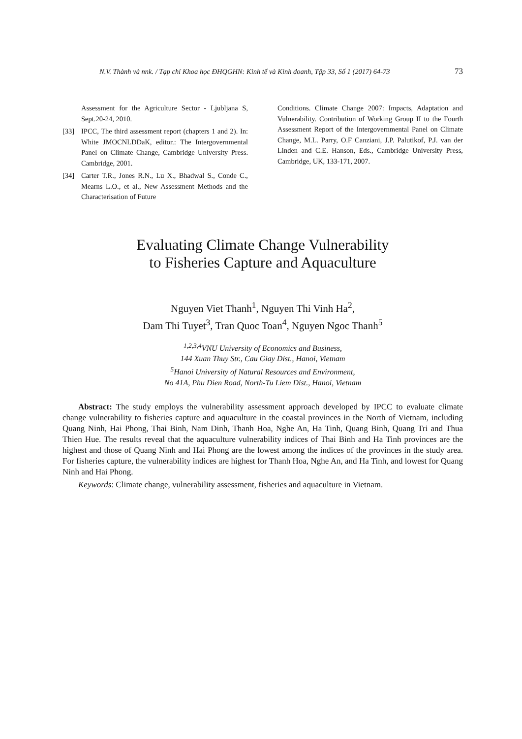N.V. Thành và nnk. / Tạp chí Khoa học ĐHQGHN: Kinh tế và Kinh doanh, Tập 33, Số 1 (2017) 64-73 73
Assessment for the Agriculture Sector - Ljubljana S, Sept.20-24, 2010.
[33] IPCC, The third assessment report (chapters 1 and 2). In: White JMOCNLDDaK, editor.: The Intergovernmental Panel on Climate Change, Cambridge University Press. Cambridge, 2001.
[34] Carter T.R., Jones R.N., Lu X., Bhadwal S., Conde C., Mearns L.O., et al., New Assessment Methods and the Characterisation of Future
Conditions. Climate Change 2007: Impacts, Adaptation and Vulnerability. Contribution of Working Group II to the Fourth Assessment Report of the Intergovernmental Panel on Climate Change, M.L. Parry, O.F Canziani, J.P. Palutikof, P.J. van der Linden and C.E. Hanson, Eds., Cambridge University Press, Cambridge, UK, 133-171, 2007.
Evaluating Climate Change Vulnerability
to Fisheries Capture and Aquaculture
Nguyen Viet Thanh<sup>1</sup>, Nguyen Thi Vinh Ha<sup>2</sup>,
Dam Thi Tuyet<sup>3</sup>, Tran Quoc Toan<sup>4</sup>, Nguyen Ngoc Thanh<sup>5</sup>
<sup>1,2,3,4</sup>VNU University of Economics and Business,
144 Xuan Thuy Str., Cau Giay Dist., Hanoi, Vietnam
<sup>5</sup> Hanoi University of Natural Resources and Environment,
No 41A, Phu Dien Road, North-Tu Liem Dist., Hanoi, Vietnam
Abstract: The study employs the vulnerability assessment approach developed by IPCC to evaluate climate change vulnerability to fisheries capture and aquaculture in the coastal provinces in the North of Vietnam, including Quang Ninh, Hai Phong, Thai Binh, Nam Dinh, Thanh Hoa, Nghe An, Ha Tinh, Quang Binh, Quang Tri and Thua Thien Hue. The results reveal that the aquaculture vulnerability indices of Thai Binh and Ha Tinh provinces are the highest and those of Quang Ninh and Hai Phong are the lowest among the indices of the provinces in the study area. For fisheries capture, the vulnerability indices are highest for Thanh Hoa, Nghe An, and Ha Tinh, and lowest for Quang Ninh and Hai Phong.
Keywords: Climate change, vulnerability assessment, fisheries and aquaculture in Vietnam.